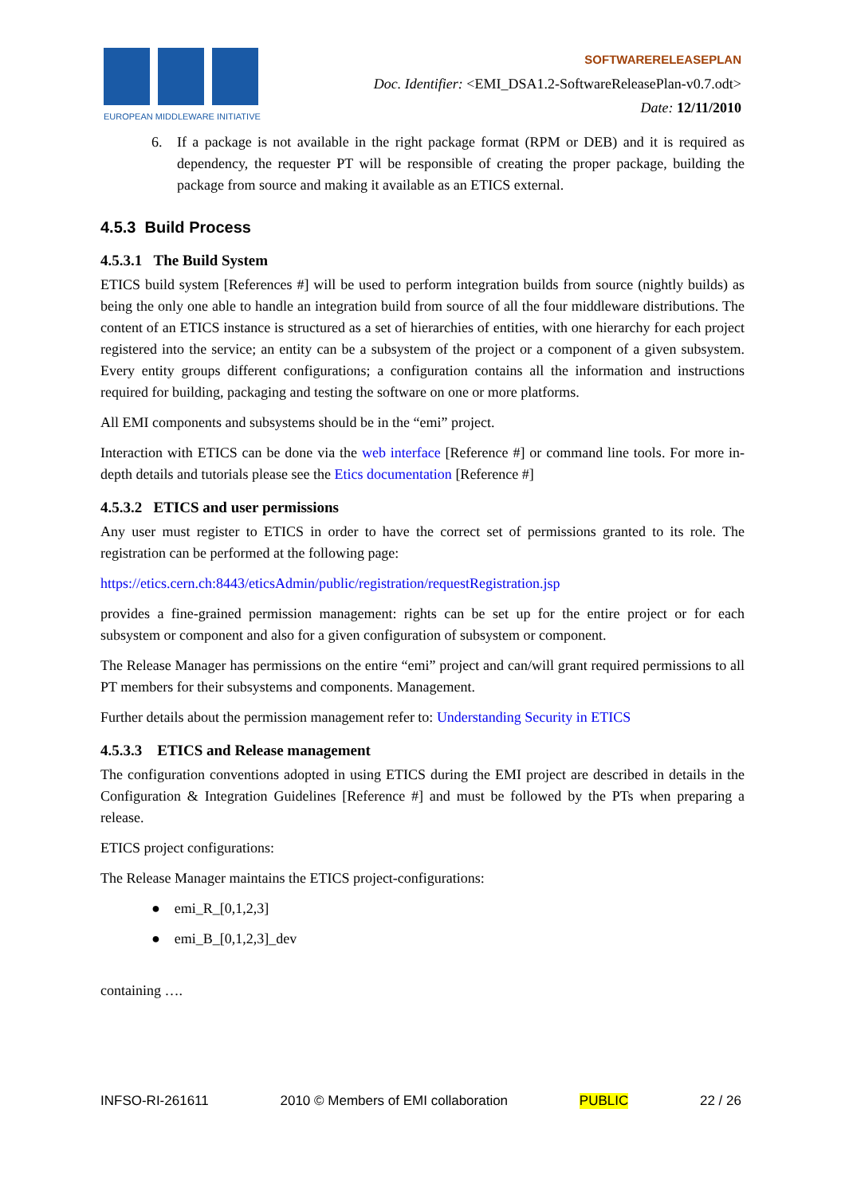EUROPEAN MIDDLEWARE INITIATIVE
SOFTWARERELEASEPLAN
Doc. Identifier: <EMI_DSA1.2-SoftwareReleasePlan-v0.7.odt>
Date: 12/11/2010
6. If a package is not available in the right package format (RPM or DEB) and it is required as dependency, the requester PT will be responsible of creating the proper package, building the package from source and making it available as an ETICS external.
4.5.3 Build Process
4.5.3.1 The Build System
ETICS build system [References #] will be used to perform integration builds from source (nightly builds) as being the only one able to handle an integration build from source of all the four middleware distributions. The content of an ETICS instance is structured as a set of hierarchies of entities, with one hierarchy for each project registered into the service; an entity can be a subsystem of the project or a component of a given subsystem. Every entity groups different configurations; a configuration contains all the information and instructions required for building, packaging and testing the software on one or more platforms.
All EMI components and subsystems should be in the “emi” project.
Interaction with ETICS can be done via the web interface [Reference #] or command line tools. For more in-depth details and tutorials please see the Etics documentation [Reference #]
4.5.3.2 ETICS and user permissions
Any user must register to ETICS in order to have the correct set of permissions granted to its role. The registration can be performed at the following page:
https://etics.cern.ch:8443/eticsAdmin/public/registration/requestRegistration.jsp
provides a fine-grained permission management: rights can be set up for the entire project or for each subsystem or component and also for a given configuration of subsystem or component.
The Release Manager has permissions on the entire “emi” project and can/will grant required permissions to all PT members for their subsystems and components. Management.
Further details about the permission management refer to: Understanding Security in ETICS
4.5.3.3 ETICS and Release management
The configuration conventions adopted in using ETICS during the EMI project are described in details in the Configuration & Integration Guidelines [Reference #] and must be followed by the PTs when preparing a release.
ETICS project configurations:
The Release Manager maintains the ETICS project-configurations:
● emi_R_[0,1,2,3]
● emi_B_[0,1,2,3]_dev
containing ….
INFSO-RI-261611 2010 © Members of EMI collaboration PUBLIC 22 / 26